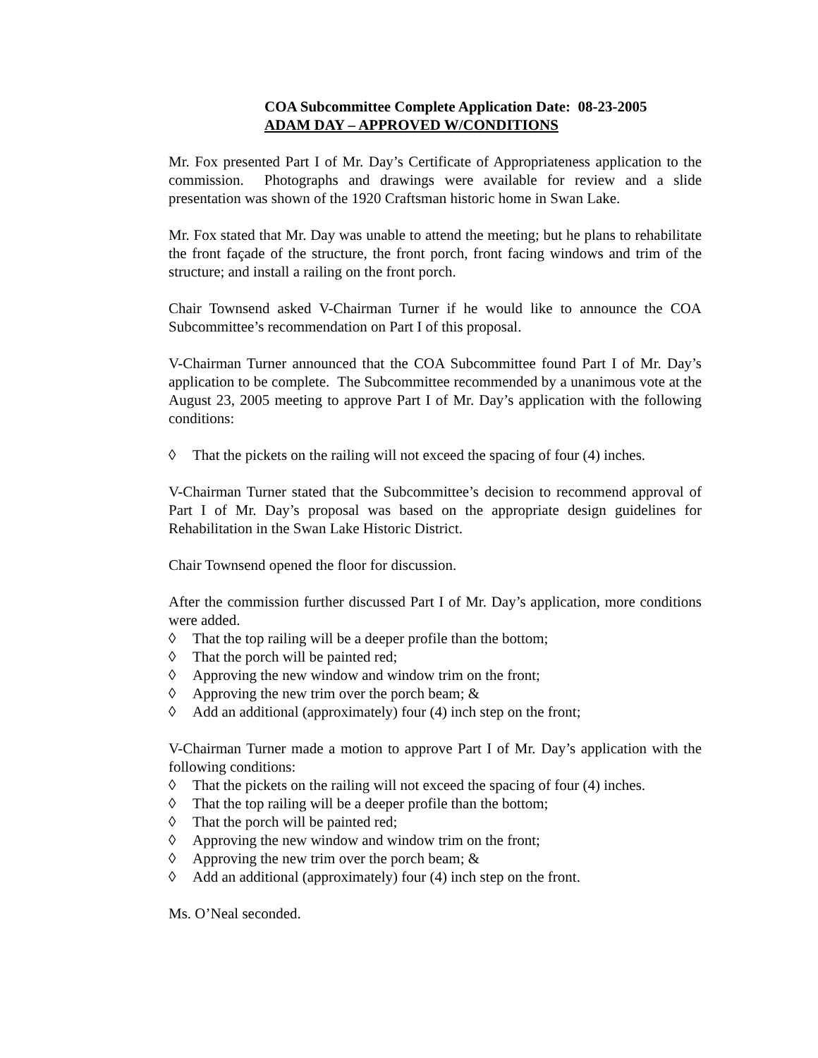COA Subcommittee Complete Application Date: 08-23-2005
ADAM DAY – APPROVED W/CONDITIONS
Mr. Fox presented Part I of Mr. Day’s Certificate of Appropriateness application to the commission. Photographs and drawings were available for review and a slide presentation was shown of the 1920 Craftsman historic home in Swan Lake.
Mr. Fox stated that Mr. Day was unable to attend the meeting; but he plans to rehabilitate the front façade of the structure, the front porch, front facing windows and trim of the structure; and install a railing on the front porch.
Chair Townsend asked V-Chairman Turner if he would like to announce the COA Subcommittee’s recommendation on Part I of this proposal.
V-Chairman Turner announced that the COA Subcommittee found Part I of Mr. Day’s application to be complete. The Subcommittee recommended by a unanimous vote at the August 23, 2005 meeting to approve Part I of Mr. Day’s application with the following conditions:
◊ That the pickets on the railing will not exceed the spacing of four (4) inches.
V-Chairman Turner stated that the Subcommittee’s decision to recommend approval of Part I of Mr. Day’s proposal was based on the appropriate design guidelines for Rehabilitation in the Swan Lake Historic District.
Chair Townsend opened the floor for discussion.
After the commission further discussed Part I of Mr. Day’s application, more conditions were added.
◊ That the top railing will be a deeper profile than the bottom;
◊ That the porch will be painted red;
◊ Approving the new window and window trim on the front;
◊ Approving the new trim over the porch beam; &
◊ Add an additional (approximately) four (4) inch step on the front;
V-Chairman Turner made a motion to approve Part I of Mr. Day’s application with the following conditions:
◊ That the pickets on the railing will not exceed the spacing of four (4) inches.
◊ That the top railing will be a deeper profile than the bottom;
◊ That the porch will be painted red;
◊ Approving the new window and window trim on the front;
◊ Approving the new trim over the porch beam; &
◊ Add an additional (approximately) four (4) inch step on the front.
Ms. O’Neal seconded.